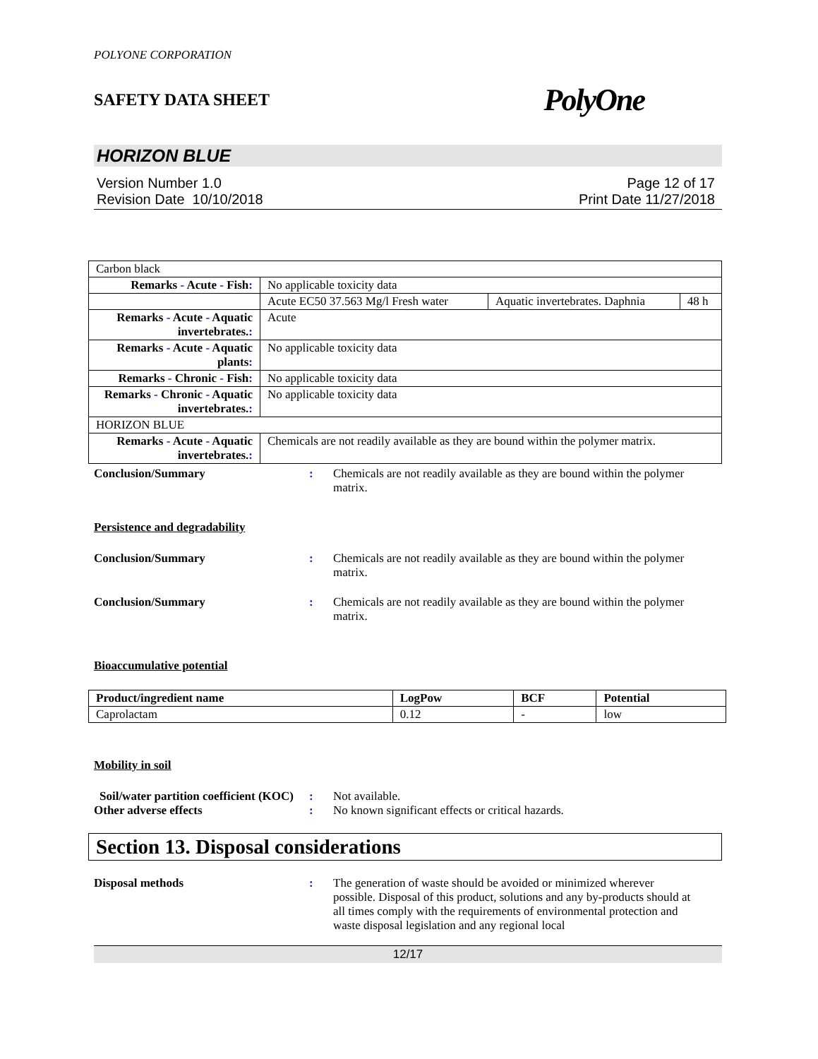POLYONE CORPORATION
SAFETY DATA SHEET PolyOne
HORIZON BLUE
Version Number 1.0
Revision Date 10/10/2018
Page 12 of 17
Print Date 11/27/2018
| Carbon black | | | |
| Remarks - Acute - Fish : | No applicable toxicity data | | |
| | Acute EC50 37.563 Mg/l Fresh water | Aquatic invertebrates. Daphnia | 48 h |
| Remarks - Acute - Aquatic invertebrates. : | Acute | | |
| Remarks - Acute - Aquatic plants : | No applicable toxicity data | | |
| Remarks - Chronic - Fish : | No applicable toxicity data | | |
| Remarks - Chronic - Aquatic invertebrates. : | No applicable toxicity data | | |
| HORIZON BLUE | | | |
| Remarks - Acute - Aquatic invertebrates. : | Chemicals are not readily available as they are bound within the polymer matrix. | | |
Conclusion/Summary : Chemicals are not readily available as they are bound within the polymer matrix.
Persistence and degradability
Conclusion/Summary : Chemicals are not readily available as they are bound within the polymer matrix.
Conclusion/Summary : Chemicals are not readily available as they are bound within the polymer matrix.
Bioaccumulative potential
| Product/ingredient name | LogPow | BCF | Potential |
| --- | --- | --- | --- |
| Caprolactam | 0.12 | - | low |
Mobility in soil
Soil/water partition coefficient (KOC)
: Not available.
Other adverse effects : No known significant effects or critical hazards.
Section 13. Disposal considerations
Disposal methods : The generation of waste should be avoided or minimized wherever possible. Disposal of this product, solutions and any by-products should at all times comply with the requirements of environmental protection and waste disposal legislation and any regional local
12/17